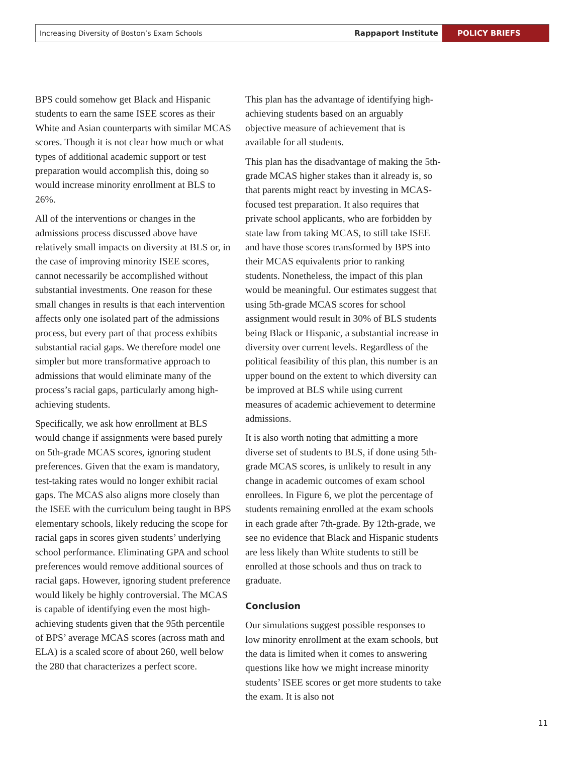Increasing Diversity of Boston’s Exam Schools Rappaport Institute POLICY BRIEFS
BPS could somehow get Black and Hispanic students to earn the same ISEE scores as their White and Asian counterparts with similar MCAS scores. Though it is not clear how much or what types of additional academic support or test preparation would accomplish this, doing so would increase minority enrollment at BLS to 26%.
All of the interventions or changes in the admissions process discussed above have relatively small impacts on diversity at BLS or, in the case of improving minority ISEE scores, cannot necessarily be accomplished without substantial investments. One reason for these small changes in results is that each intervention affects only one isolated part of the admissions process, but every part of that process exhibits substantial racial gaps. We therefore model one simpler but more transformative approach to admissions that would eliminate many of the process’s racial gaps, particularly among high-achieving students.
Specifically, we ask how enrollment at BLS would change if assignments were based purely on 5th-grade MCAS scores, ignoring student preferences. Given that the exam is mandatory, test-taking rates would no longer exhibit racial gaps. The MCAS also aligns more closely than the ISEE with the curriculum being taught in BPS elementary schools, likely reducing the scope for racial gaps in scores given students’ underlying school performance. Eliminating GPA and school preferences would remove additional sources of racial gaps. However, ignoring student preference would likely be highly controversial. The MCAS is capable of identifying even the most high-achieving students given that the 95th percentile of BPS’ average MCAS scores (across math and ELA) is a scaled score of about 260, well below the 280 that characterizes a perfect score.
This plan has the advantage of identifying high-achieving students based on an arguably objective measure of achievement that is available for all students.
This plan has the disadvantage of making the 5th-grade MCAS higher stakes than it already is, so that parents might react by investing in MCAS-focused test preparation. It also requires that private school applicants, who are forbidden by state law from taking MCAS, to still take ISEE and have those scores transformed by BPS into their MCAS equivalents prior to ranking students. Nonetheless, the impact of this plan would be meaningful. Our estimates suggest that using 5th-grade MCAS scores for school assignment would result in 30% of BLS students being Black or Hispanic, a substantial increase in diversity over current levels. Regardless of the political feasibility of this plan, this number is an upper bound on the extent to which diversity can be improved at BLS while using current measures of academic achievement to determine admissions.
It is also worth noting that admitting a more diverse set of students to BLS, if done using 5th-grade MCAS scores, is unlikely to result in any change in academic outcomes of exam school enrollees. In Figure 6, we plot the percentage of students remaining enrolled at the exam schools in each grade after 7th-grade. By 12th-grade, we see no evidence that Black and Hispanic students are less likely than White students to still be enrolled at those schools and thus on track to graduate.
Conclusion
Our simulations suggest possible responses to low minority enrollment at the exam schools, but the data is limited when it comes to answering questions like how we might increase minority students’ ISEE scores or get more students to take the exam. It is also not
11